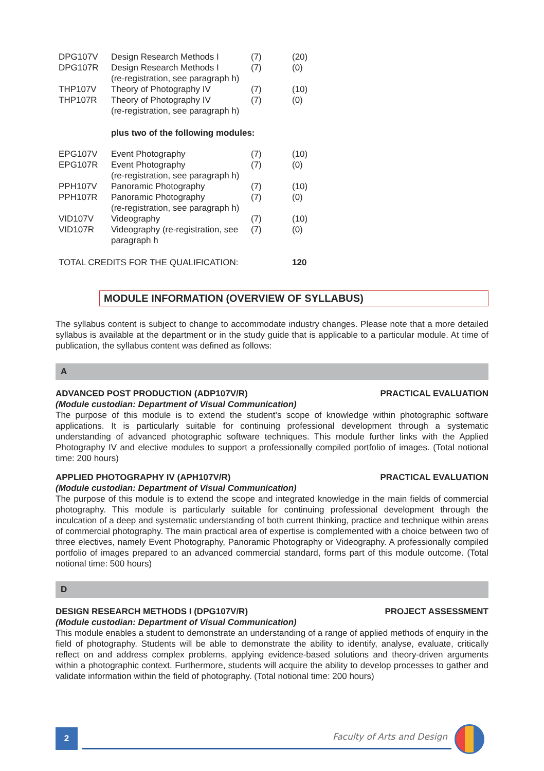| DPG107V | Design Research Methods I | (7) | (20) |
| DPG107R | Design Research Methods I (re-registration, see paragraph h) | (7) | (0) |
| THP107V | Theory of Photography IV | (7) | (10) |
| THP107R | Theory of Photography IV (re-registration, see paragraph h) | (7) | (0) |
| | plus two of the following modules: | | |
| EPG107V | Event Photography | (7) | (10) |
| EPG107R | Event Photography (re-registration, see paragraph h) | (7) | (0) |
| PPH107V | Panoramic Photography | (7) | (10) |
| PPH107R | Panoramic Photography (re-registration, see paragraph h) | (7) | (0) |
| VID107V | Videography | (7) | (10) |
| VID107R | Videography (re-registration, see paragraph h | (7) | (0) |
| TOTAL CREDITS FOR THE QUALIFICATION: | | | 120 |
MODULE INFORMATION (OVERVIEW OF SYLLABUS)
The syllabus content is subject to change to accommodate industry changes. Please note that a more detailed syllabus is available at the department or in the study guide that is applicable to a particular module. At time of publication, the syllabus content was defined as follows:
A
ADVANCED POST PRODUCTION (ADP107V/R) PRACTICAL EVALUATION
(Module custodian: Department of Visual Communication)
The purpose of this module is to extend the student’s scope of knowledge within photographic software applications. It is particularly suitable for continuing professional development through a systematic understanding of advanced photographic software techniques. This module further links with the Applied Photography IV and elective modules to support a professionally compiled portfolio of images. (Total notional time: 200 hours)
APPLIED PHOTOGRAPHY IV (APH107V/R) PRACTICAL EVALUATION
(Module custodian: Department of Visual Communication)
The purpose of this module is to extend the scope and integrated knowledge in the main fields of commercial photography. This module is particularly suitable for continuing professional development through the inculcation of a deep and systematic understanding of both current thinking, practice and technique within areas of commercial photography. The main practical area of expertise is complemented with a choice between two of three electives, namely Event Photography, Panoramic Photography or Videography. A professionally compiled portfolio of images prepared to an advanced commercial standard, forms part of this module outcome. (Total notional time: 500 hours)
D
DESIGN RESEARCH METHODS I (DPG107V/R) PROJECT ASSESSMENT
(Module custodian: Department of Visual Communication)
This module enables a student to demonstrate an understanding of a range of applied methods of enquiry in the field of photography. Students will be able to demonstrate the ability to identify, analyse, evaluate, critically reflect on and address complex problems, applying evidence-based solutions and theory-driven arguments within a photographic context. Furthermore, students will acquire the ability to develop processes to gather and validate information within the field of photography. (Total notional time: 200 hours)
2 Faculty of Arts and Design